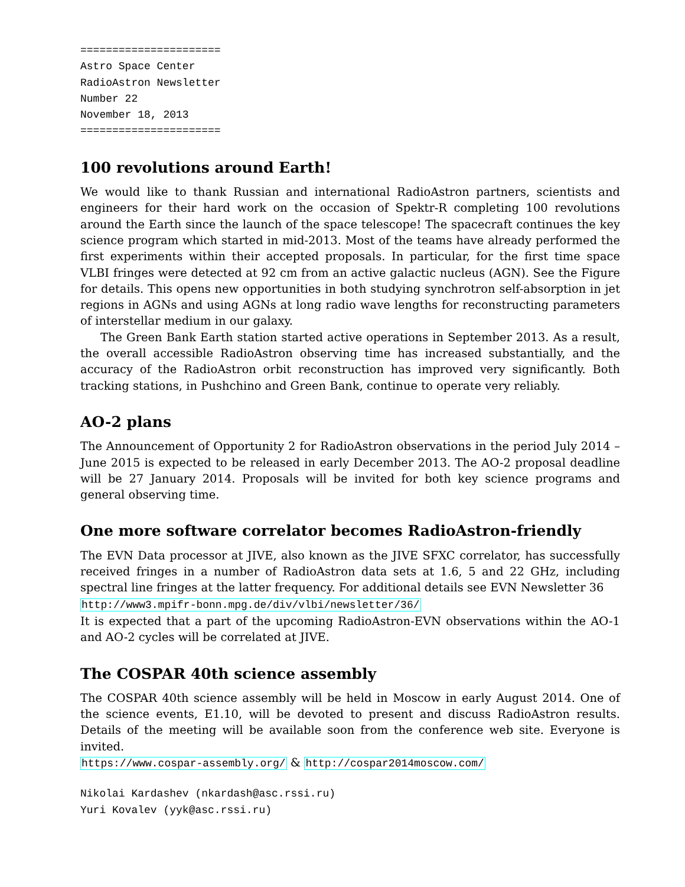====================== Astro Space Center RadioAstron Newsletter Number 22 November 18, 2013 ======================
100 revolutions around Earth!
We would like to thank Russian and international RadioAstron partners, scientists and engineers for their hard work on the occasion of Spektr-R completing 100 revolutions around the Earth since the launch of the space telescope! The spacecraft continues the key science program which started in mid-2013. Most of the teams have already performed the first experiments within their accepted proposals. In particular, for the first time space VLBI fringes were detected at 92 cm from an active galactic nucleus (AGN). See the Figure for details. This opens new opportunities in both studying synchrotron self-absorption in jet regions in AGNs and using AGNs at long radio wave lengths for reconstructing parameters of interstellar medium in our galaxy.
The Green Bank Earth station started active operations in September 2013. As a result, the overall accessible RadioAstron observing time has increased substantially, and the accuracy of the RadioAstron orbit reconstruction has improved very significantly. Both tracking stations, in Pushchino and Green Bank, continue to operate very reliably.
AO-2 plans
The Announcement of Opportunity 2 for RadioAstron observations in the period July 2014 – June 2015 is expected to be released in early December 2013. The AO-2 proposal deadline will be 27 January 2014. Proposals will be invited for both key science programs and general observing time.
One more software correlator becomes RadioAstron-friendly
The EVN Data processor at JIVE, also known as the JIVE SFXC correlator, has successfully received fringes in a number of RadioAstron data sets at 1.6, 5 and 22 GHz, including spectral line fringes at the latter frequency. For additional details see EVN Newsletter 36
http://www3.mpifr-bonn.mpg.de/div/vlbi/newsletter/36/
It is expected that a part of the upcoming RadioAstron-EVN observations within the AO-1 and AO-2 cycles will be correlated at JIVE.
The COSPAR 40th science assembly
The COSPAR 40th science assembly will be held in Moscow in early August 2014. One of the science events, E1.10, will be devoted to present and discuss RadioAstron results. Details of the meeting will be available soon from the conference web site. Everyone is invited.
https://www.cospar-assembly.org/ & http://cospar2014moscow.com/
Nikolai Kardashev (nkardash@asc.rssi.ru) Yuri Kovalev (yyk@asc.rssi.ru)